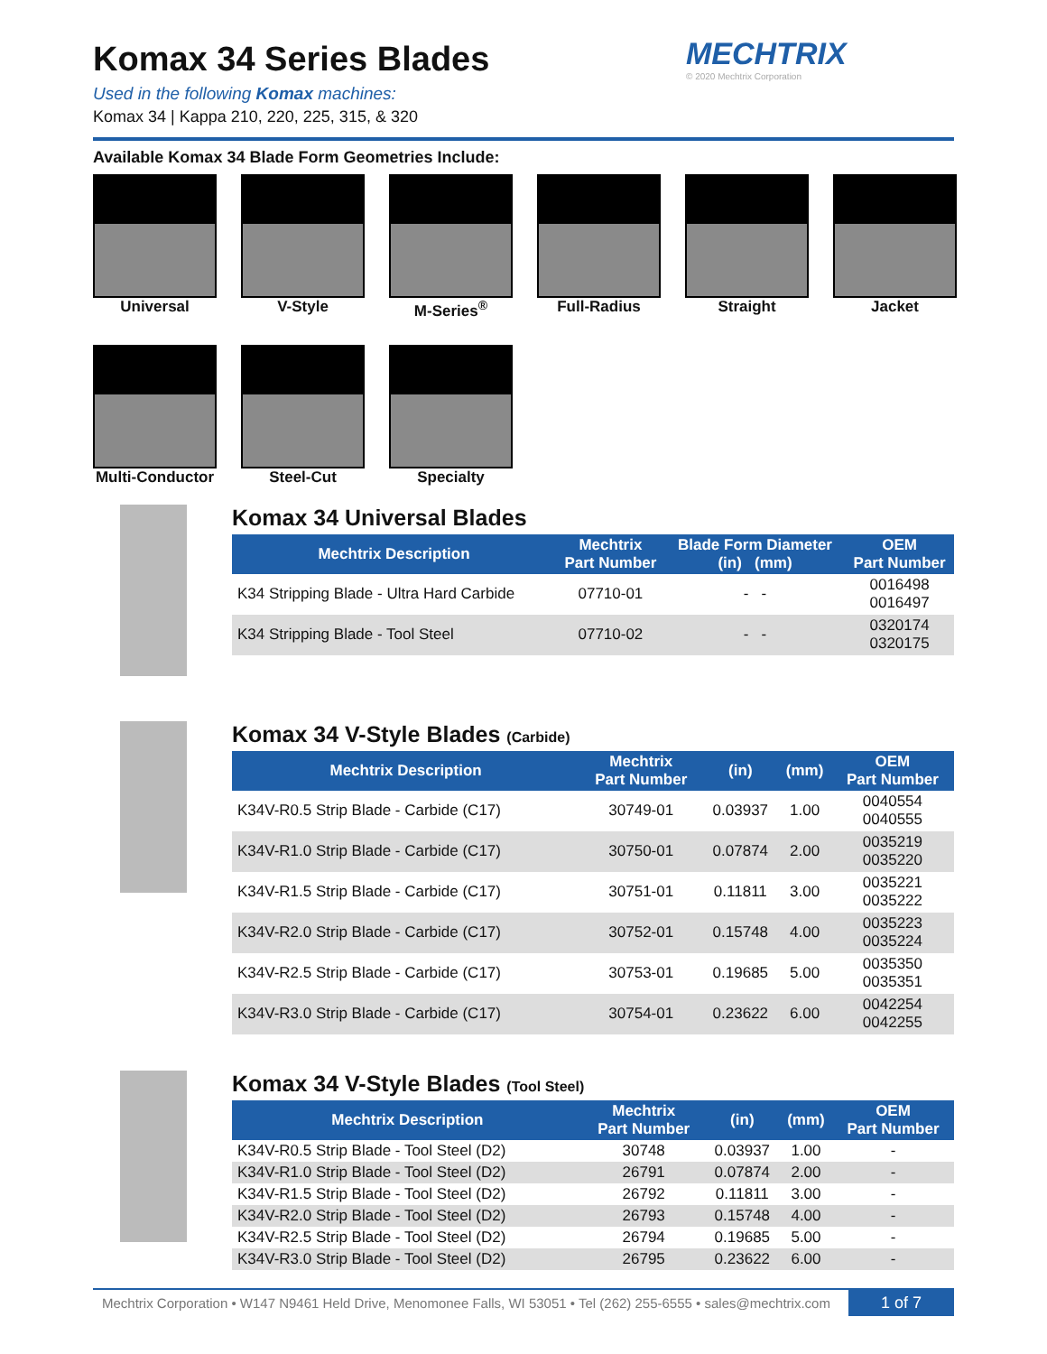MECHTRIX
© 2020 Mechtrix Corporation
Komax 34 Series Blades
Used in the following Komax machines:
Komax 34 | Kappa 210, 220, 225, 315, & 320
Available Komax 34 Blade Form Geometries Include:
Universal
V-Style
M-Series<sup>®</sup>
Full-Radius
Straight
Jacket
Multi-Conductor
Steel-Cut
Specialty
Komax 34 Universal Blades
| Mechtrix Description | Mechtrix Part Number | Blade Form Diameter (in) (mm) | OEM Part Number |
| --- | --- | --- | --- |
| K34 Stripping Blade - Ultra Hard Carbide | 07710-01 | - - | 0016498 0016497 |
| K34 Stripping Blade - Tool Steel | 07710-02 | - - | 0320174 0320175 |
Komax 34 V-Style Blades (Carbide)
| Mechtrix Description | Mechtrix Part Number | (in) | (mm) | OEM Part Number |
| --- | --- | --- | --- | --- |
| K34V-R0.5 Strip Blade - Carbide (C17) | 30749-01 | 0.03937 | 1.00 | 0040554 0040555 |
| K34V-R1.0 Strip Blade - Carbide (C17) | 30750-01 | 0.07874 | 2.00 | 0035219 0035220 |
| K34V-R1.5 Strip Blade - Carbide (C17) | 30751-01 | 0.11811 | 3.00 | 0035221 0035222 |
| K34V-R2.0 Strip Blade - Carbide (C17) | 30752-01 | 0.15748 | 4.00 | 0035223 0035224 |
| K34V-R2.5 Strip Blade - Carbide (C17) | 30753-01 | 0.19685 | 5.00 | 0035350 0035351 |
| K34V-R3.0 Strip Blade - Carbide (C17) | 30754-01 | 0.23622 | 6.00 | 0042254 0042255 |
Komax 34 V-Style Blades (Tool Steel)
| Mechtrix Description | Mechtrix Part Number | (in) | (mm) | OEM Part Number |
| --- | --- | --- | --- | --- |
| K34V-R0.5 Strip Blade - Tool Steel (D2) | 30748 | 0.03937 | 1.00 | - |
| K34V-R1.0 Strip Blade - Tool Steel (D2) | 26791 | 0.07874 | 2.00 | - |
| K34V-R1.5 Strip Blade - Tool Steel (D2) | 26792 | 0.11811 | 3.00 | - |
| K34V-R2.0 Strip Blade - Tool Steel (D2) | 26793 | 0.15748 | 4.00 | - |
| K34V-R2.5 Strip Blade - Tool Steel (D2) | 26794 | 0.19685 | 5.00 | - |
| K34V-R3.0 Strip Blade - Tool Steel (D2) | 26795 | 0.23622 | 6.00 | - |
Mechtrix Corporation • W147 N9461 Held Drive, Menomonee Falls, WI 53051 • Tel (262) 255-6555 • sales@mechtrix.com 1 of 7